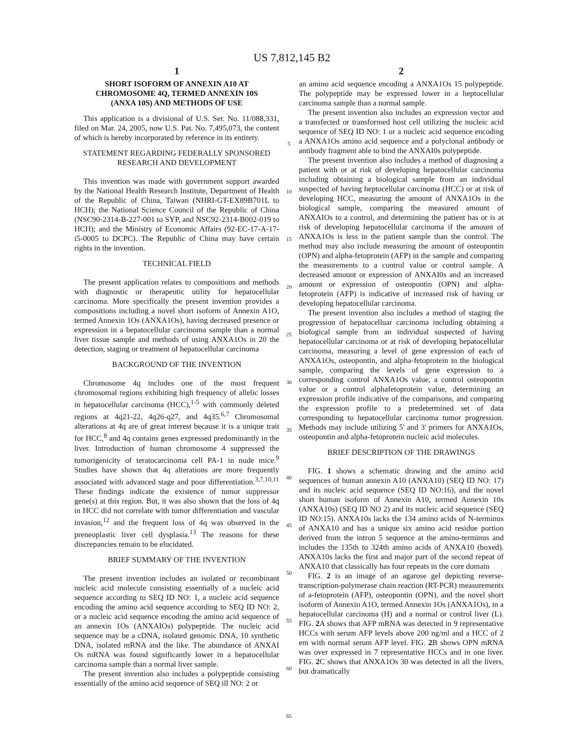US 7,812,145 B2
1
SHORT ISOFORM OF ANNEXIN A10 AT CHROMOSOME 4Q, TERMED ANNEXIN 10S (ANXA 10S) AND METHODS OF USE
This application is a divisional of U.S. Ser. No. 11/088,331, filed on Mar. 24, 2005, now U.S. Pat. No. 7,495,073, the content of which is hereby incorporated by reference in its entirety.
STATEMENT REGARDING FEDERALLY SPONSORED RESEARCH AND DEVELOPMENT
This invention was made with government support awarded by the National Health Research Institute, Department of Health of the Republic of China, Taiwan (NHRI-GT-EX89B701L to HCH); the National Science Council of the Republic of China (NSC90-2314-B-227-001 to SYP, and NSC92-2314-B002-019 to HCH); and the Ministry of Economic Affairs (92-EC-17-A-17-i5-0005 to DCPC). The Republic of China may have certain rights in the invention.
TECHNICAL FIELD
The present application relates to compositions and methods with diagnostic or therapeutic utility for hepatocellular carcinoma. More specifically the present invention provides a compositions including a novel short isoform of Annexin A1O, termed Annexin 1Os (ANXA1Os), having decreased presence or expression in a hepatocellular carcinoma sample than a normal liver tissue sample and methods of using ANXA1Os in 20 the detection, staging or treatment of hepatocellular carcinoma
BACKGROUND OF THE INVENTION
Chromosome 4q includes one of the most frequent chromosomal regions exhibiting high frequency of allelic losses in hepatocellular carcinoma (HCC),<sup>1-5</sup> with commonly deleted regions at 4q21-22, 4q26-q27, and 4q35.<sup>6,7</sup> Chromosomal alterations at 4q are of great interest because it is a unique trait for HCC,<sup>8</sup> and 4q contains genes expressed predominantly in the liver. Introduction of human chromosome 4 suppressed the tumorigenicity of teratocarcinoma cell PA-1 in nude mice.<sup>9</sup> Studies have shown that 4q alterations are more frequently associated with advanced stage and poor differentiation.<sup>3,7,10,11</sup> These findings indicate the existence of tumor suppressor gene(s) at this region. But, it was also shown that the loss of 4q in HCC did not correlate with tumor differentiation and vascular invasion,<sup>12</sup> and the frequent loss of 4q was observed in the preneoplastic liver cell dysplasia.<sup>13</sup> The reasons for these discrepancies remain to be elucidated.
BRIEF SUMMARY OF THE INVENTION
The present invention includes an isolated or recombinant nucleic acid molecule consisting essentially of a nucleic acid sequence according to SEQ ID NO: 1, a nucleic acid sequence encoding the amino acid sequence according to SEQ ID NO: 2, or a nucleic acid sequence encoding the amino acid sequence of an annexin 1Os (ANXAIOs) polypeptide. The nucleic acid sequence may be a cDNA, isolated genomic DNA, 10 synthetic DNA, isolated mRNA and the like. The abundance of ANXAI Os mRNA was found significantly lower in a hepatocellular carcinoma sample than a normal liver sample.
The present invention also includes a polypeptide consisting essentially of the amino acid sequence of SEQ ill NO: 2 or
5
10
15
20
25
30
35
40
45
50
55
60
65
2
an amino acid sequence encoding a ANXA1Os 15 polypeptide. The polypeptide may be expressed lower in a heptocellular carcinoma sample than a normal sample.
The present invention also includes an expression vector and a transfected or transformed host cell utilizing the nucleic acid sequence of SEQ ID NO: 1 or a nucleic acid sequence encoding a ANXA1Os amino acid sequence and a polyclonal antibody or antibody fragment able to bind the ANXAI0s polypeptide.
The present invention also includes a method of diagnosing a patient with or at risk of developing hepatocellular carcinoma including obtaining a biological sample from an individual suspected of having heptocellular carcinoma (HCC) or at risk of developing HCC, measuring the amount of ANXA1Os in the biological sample, comparing the measured amount of ANXAIOs to a control, and determining the patient has or is at risk of developing hepatocellular carcinoma if the amount of ANXA1Os is less in the patient sample than the control. The method may also include measuring the amount of osteopontin (OPN) and alpha-fetoprotein (AFP) in the sample and comparing the measurements to a control value or control sample. A decreased amount or expression of ANXAI0s and an increased amount or expression of osteopontin (OPN) and alpha-fetoprotein (AFP) is indicative of increased risk of having or developing hepatocellular carcinoma.
The present invention also includes a method of staging the progression of hepatocelluar carcinoma including obtaining a biological sample from an individual suspected of having hepatocellular carcinoma or at risk of developing hepatocellular carcinoma, measuring a level of gene expression of each of ANXA1Os, osteopontin, and alpha-fetoprotein in the biological sample, comparing the levels of gene expression to a corresponding control ANXA1Os value, a control osteopontin value or a control alphafetoprotein value, determining an expression profile indicative of the comparisons, and comparing the expression profile to a predetermined set of data corresponding to hepatocellular carcinoma tumor progression. Methods may include utilizing 5' and 3' primers for ANXA1Os, osteopontin and alpha-fetoprotein nucleic acid molecules.
BRIEF DESCRIPTION OF THE DRAWINGS
FIG. 1 shows a schematic drawing and the amino acid sequences of human annexin A10 (ANXA10) (SEQ ID NO: 17) and its nucleic acid sequence (SEQ ID NO:16), and the novel short human isoform of Annexin A10, termed Annexin 10s (ANXA10s) (SEQ ID NO 2) and its nucleic acid sequence (SEQ ID NO:15). ANXA10s lacks the 134 amino acids of N-terminus of ANXA10 and has a unique six amino acid residue portion derived from the intron 5 sequence at the amino-terminus and includes the 135th to 324th amino acids of ANXA10 (boxed). ANXA10s lacks the first and major part of the second repeat of ANXA10 that classically has four repeats in the core domain
FIG. 2 is an image of an agarose gel depicting reverse-transcription-polymerase chain reaction (RT-PCR) measurements of a-fetoprotein (AFP), osteopontin (OPN), and the novel short isoform of Annexin A1O, termed Annexin 1Os (ANXA1Os), in a hepatocellular carcinoma (H) and a normal or control liver (L). FIG. 2 A shows that AFP mRNA was detected in 9 representative HCCs with serum AFP levels above 200 ng/ml and a HCC of 2 em with normal serum AFP level. FIG. 2 B shows OPN mRNA was over expressed in 7 representative HCCs and in one liver. FIG. 2 C shows that ANXA1Os 30 was detected in all the livers, but dramatically